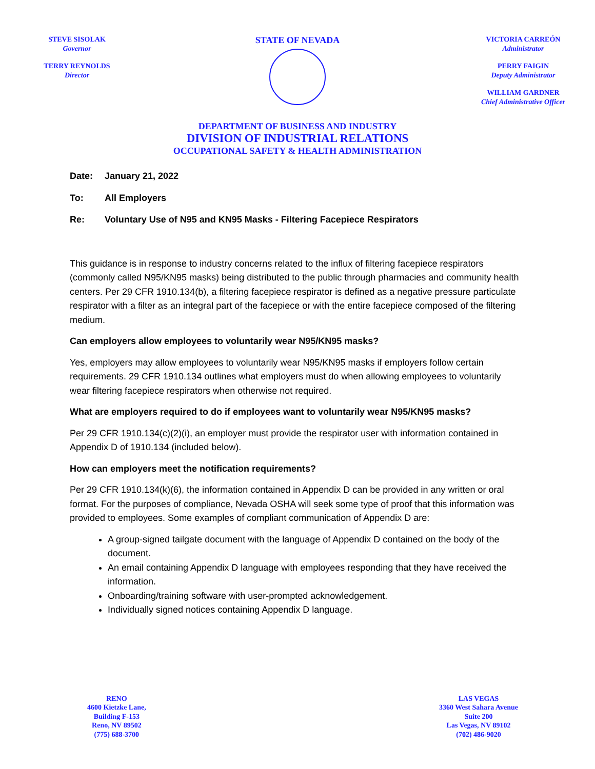STEVE SISOLAK
Governor
TERRY REYNOLDS
Director
STATE OF NEVADA
VICTORIA CARREÓN
Administrator
PERRY FAIGIN
Deputy Administrator
WILLIAM GARDNER
Chief Administrative Officer
DEPARTMENT OF BUSINESS AND INDUSTRY
DIVISION OF INDUSTRIAL RELATIONS
OCCUPATIONAL SAFETY & HEALTH ADMINISTRATION
Date: January 21, 2022
To: All Employers
Re: Voluntary Use of N95 and KN95 Masks - Filtering Facepiece Respirators
This guidance is in response to industry concerns related to the influx of filtering facepiece respirators (commonly called N95/KN95 masks) being distributed to the public through pharmacies and community health centers. Per 29 CFR 1910.134(b), a filtering facepiece respirator is defined as a negative pressure particulate respirator with a filter as an integral part of the facepiece or with the entire facepiece composed of the filtering medium.
Can employers allow employees to voluntarily wear N95/KN95 masks?
Yes, employers may allow employees to voluntarily wear N95/KN95 masks if employers follow certain requirements. 29 CFR 1910.134 outlines what employers must do when allowing employees to voluntarily wear filtering facepiece respirators when otherwise not required.
What are employers required to do if employees want to voluntarily wear N95/KN95 masks?
Per 29 CFR 1910.134(c)(2)(i), an employer must provide the respirator user with information contained in Appendix D of 1910.134 (included below).
How can employers meet the notification requirements?
Per 29 CFR 1910.134(k)(6), the information contained in Appendix D can be provided in any written or oral format. For the purposes of compliance, Nevada OSHA will seek some type of proof that this information was provided to employees. Some examples of compliant communication of Appendix D are:
A group-signed tailgate document with the language of Appendix D contained on the body of the document.
An email containing Appendix D language with employees responding that they have received the information.
Onboarding/training software with user-prompted acknowledgement.
Individually signed notices containing Appendix D language.
RENO
4600 Kietzke Lane,
Building F-153
Reno, NV 89502
(775) 688-3700
LAS VEGAS
3360 West Sahara Avenue
Suite 200
Las Vegas, NV 89102
(702) 486-9020